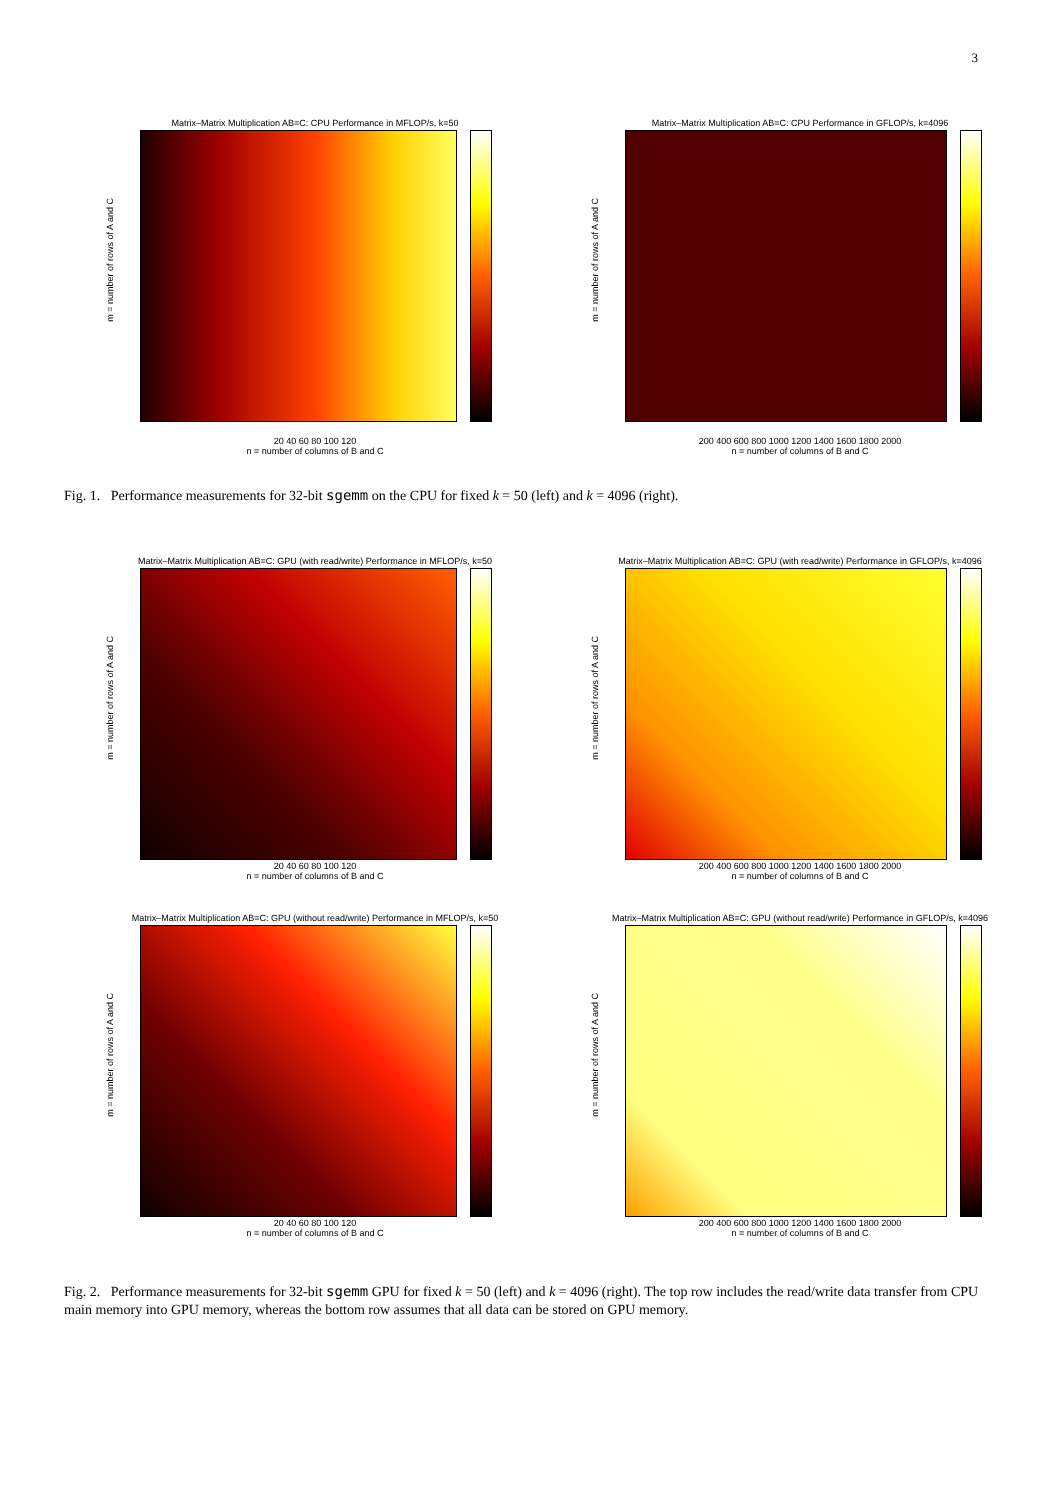3
Matrix–Matrix Multiplication AB=C: CPU Performance in MFLOP/s, k=50
m = number of rows of A and C
20 40 60 80 100 120
n = number of columns of B and C
Matrix–Matrix Multiplication AB=C: CPU Performance in GFLOP/s, k=4096
m = number of rows of A and C
200 400 600 800 1000 1200 1400 1600 1800 2000
n = number of columns of B and C
Fig. 1. Performance measurements for 32-bit sgemm on the CPU for fixed k = 50 (left) and k = 4096 (right).
Matrix–Matrix Multiplication AB=C: GPU (with read/write) Performance in MFLOP/s, k=50
m = number of rows of A and C
20 40 60 80 100 120
n = number of columns of B and C
Matrix–Matrix Multiplication AB=C: GPU (with read/write) Performance in GFLOP/s, k=4096
m = number of rows of A and C
200 400 600 800 1000 1200 1400 1600 1800 2000
n = number of columns of B and C
Matrix–Matrix Multiplication AB=C: GPU (without read/write) Performance in MFLOP/s, k=50
m = number of rows of A and C
20 40 60 80 100 120
n = number of columns of B and C
Matrix–Matrix Multiplication AB=C: GPU (without read/write) Performance in GFLOP/s, k=4096
m = number of rows of A and C
200 400 600 800 1000 1200 1400 1600 1800 2000
n = number of columns of B and C
Fig. 2. Performance measurements for 32-bit sgemm GPU for fixed k = 50 (left) and k = 4096 (right). The top row includes the read/write data transfer from CPU main memory into GPU memory, whereas the bottom row assumes that all data can be stored on GPU memory.